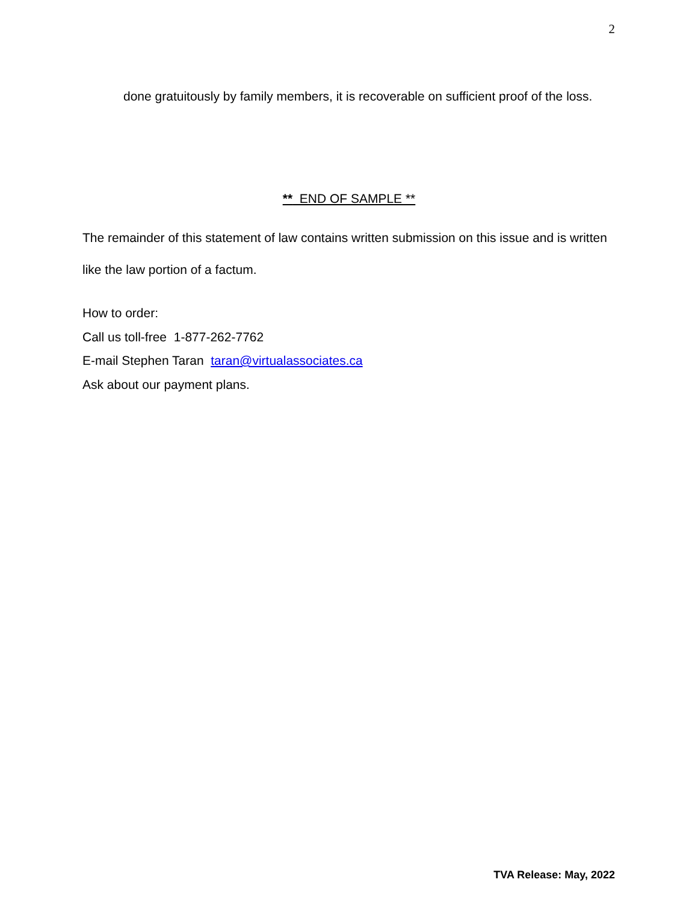2
done gratuitously by family members, it is recoverable on sufficient proof of the loss.
** END OF SAMPLE **
The remainder of this statement of law contains written submission on this issue and is written like the law portion of a factum.
How to order:
Call us toll-free 1-877-262-7762
E-mail Stephen Taran taran@virtualassociates.ca
Ask about our payment plans.
TVA Release: May, 2022